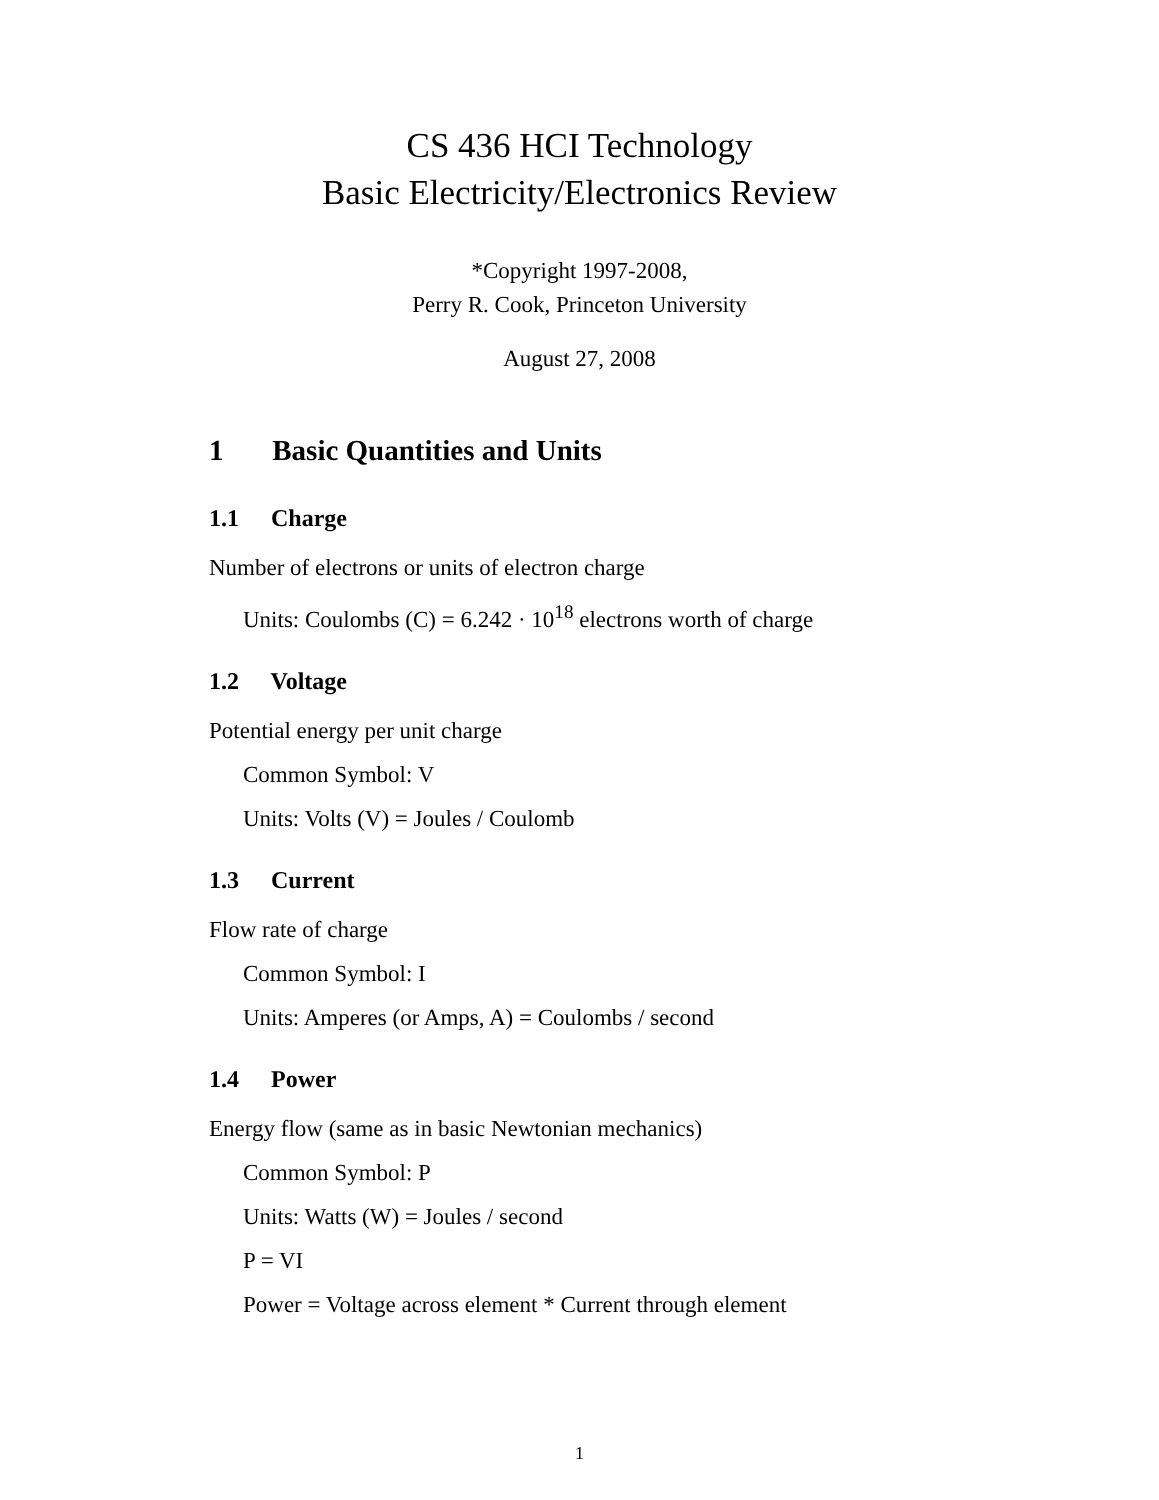CS 436 HCI Technology
Basic Electricity/Electronics Review
*Copyright 1997-2008,
Perry R. Cook, Princeton University
August 27, 2008
1 Basic Quantities and Units
1.1 Charge
Number of electrons or units of electron charge
Units: Coulombs (C) = 6.242 · 10<sup>18</sup> electrons worth of charge
1.2 Voltage
Potential energy per unit charge
Common Symbol: V
Units: Volts (V) = Joules / Coulomb
1.3 Current
Flow rate of charge
Common Symbol: I
Units: Amperes (or Amps, A) = Coulombs / second
1.4 Power
Energy flow (same as in basic Newtonian mechanics)
Common Symbol: P
Units: Watts (W) = Joules / second
P = VI
Power = Voltage across element * Current through element
1